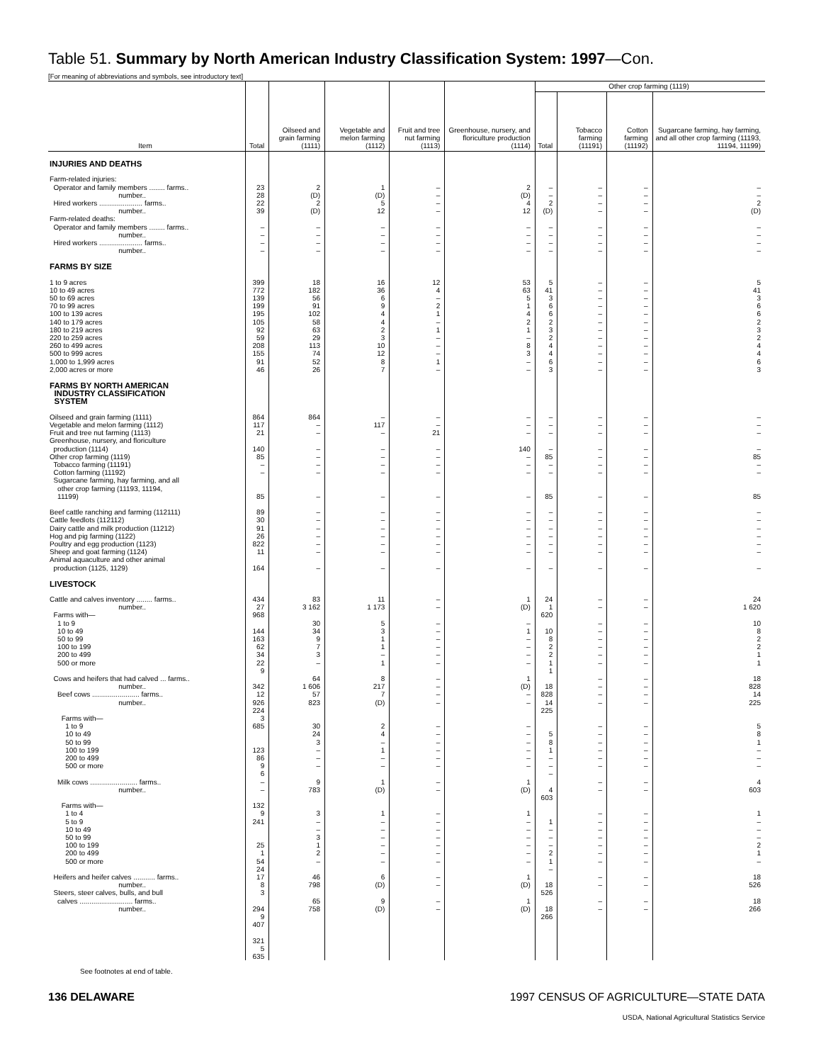Table 51. Summary by North American Industry Classification System: 1997—Con.
[For meaning of abbreviations and symbols, see introductory text]
| Item | Total | Oilseed and grain farming (1111) | Vegetable and melon farming (1112) | Fruit and tree nut farming (1113) | Greenhouse, nursery, and floriculture production (1114) | Other crop farming (1119) | | | |
| --- | --- | --- | --- | --- | --- | --- | --- | --- | --- |
| | | | | | | Total | Tobacco farming (11191) | Cotton farming (11192) | Sugarcane farming, hay farming, and all other crop farming (11193, 11194, 11199) |
| INJURIES AND DEATHS | | | | | | | | | |
| Farm-related injuries: Operator and family members ........ farms.. number.. Hired workers ...................... farms.. number.. Farm-related deaths: Operator and family members ........ farms.. number.. Hired workers ...................... farms.. number.. | 23 28 22 39 – – – – | 2 (D) 2 (D) – – – – | 1 (D) 5 12 – – – – | – – – – – – – – | 2 (D) 4 12 – – – – | – – 2 (D) – – – – | – – – – – – – – | – – – – – – – – | – – 2 (D) – – – – |
| FARMS BY SIZE | | | | | | | | | |
| 1 to 9 acres 10 to 49 acres 50 to 69 acres 70 to 99 acres 100 to 139 acres 140 to 179 acres 180 to 219 acres 220 to 259 acres 260 to 499 acres 500 to 999 acres 1,000 to 1,999 acres 2,000 acres or more | 399 772 139 199 195 105 92 59 208 155 91 46 | 18 182 56 91 102 58 63 29 113 74 52 26 | 16 36 6 9 4 4 2 3 10 12 8 7 | 12 4 – 2 1 – 1 – – – 1 – | 53 63 5 1 4 2 1 – 8 3 – – | 5 41 3 6 6 2 3 2 4 4 6 3 | – – – – – – – – – – – – | – – – – – – – – – – – – | 5 41 3 6 6 2 3 2 4 4 6 3 |
| FARMS BY NORTH AMERICAN INDUSTRY CLASSIFICATION SYSTEM | | | | | | | | | |
| Oilseed and grain farming (1111) Vegetable and melon farming (1112) Fruit and tree nut farming (1113) Greenhouse, nursery, and floriculture production (1114) Other crop farming (1119) Tobacco farming (11191) Cotton farming (11192) Sugarcane farming, hay farming, and all other crop farming (11193, 11194, 11199) Beef cattle ranching and farming (112111) Cattle feedlots (112112) Dairy cattle and milk production (11212) Hog and pig farming (1122) Poultry and egg production (1123) Sheep and goat farming (1124) Animal aquaculture and other animal production (1125, 1129) | 864 117 21 140 85 – – 85 89 30 91 26 822 11 164 | 864 – – – – – – – – – – – – – – | – 117 – – – – – – – – – – – – – | – – 21 – – – – – – – – – – – – | – – – 140 – – – – – – – – – – – | – – – – 85 – – 85 – – – – – – – | – – – – – – – – – – – – – – – | – – – – – – – – – – – – – – – | – – – – 85 – – 85 – – – – – – – |
| LIVESTOCK | | | | | | | | | |
| Cattle and calves inventory ........ farms.. number.. Farms with— 1 to 9 10 to 49 50 to 99 100 to 199 200 to 499 500 or more Cows and heifers that had calved ... farms.. number.. Beef cows ........................ farms.. number.. Farms with— 1 to 9 10 to 49 50 to 99 100 to 199 200 to 499 500 or more Milk cows ........................ farms.. number.. Farms with— 1 to 4 5 to 9 10 to 49 50 to 99 100 to 199 200 to 499 500 or more Heifers and heifer calves ........... farms.. number.. Steers, steer calves, bulls, and bull calves ........................... farms.. number.. | 434 27 968 144 163 62 34 22 9 342 12 926 224 3 685 123 86 9 6 – – 132 9 241 25 1 54 24 17 8 3 294 9 407 321 5 635 | 83 3 162 30 34 9 7 3 – 64 1 606 57 823 30 24 3 – – – 9 783 3 – – 3 1 2 – 46 798 65 758 | 11 1 173 5 3 1 1 – 1 8 217 7 (D) 2 4 – 1 – – 1 (D) 1 – – – – – – 6 (D) 9 (D) | – – – – – – – – – – – – – – – – – – – – – – – – – – – – – – – | 1 (D) – 1 – – – – 1 (D) – – – – – – – – 1 (D) 1 – – – – – – 1 (D) 1 (D) | 24 1 620 10 8 2 2 1 1 18 828 14 225 5 8 1 – – – 4 603 1 – – – 2 1 – 18 526 18 266 | – – – – – – – – – – – – – – – – – – – – – – – – – – – – – – – | – – – – – – – – – – – – – – – – – – – – – – – – – – – – – – – | 24 1 620 10 8 2 2 1 1 18 828 14 225 5 8 1 – – – 4 603 1 – – – 2 1 – 18 526 18 266 |
See footnotes at end of table.
136 DELAWARE 1997 CENSUS OF AGRICULTURE—STATE DATA
USDA, National Agricultural Statistics Service